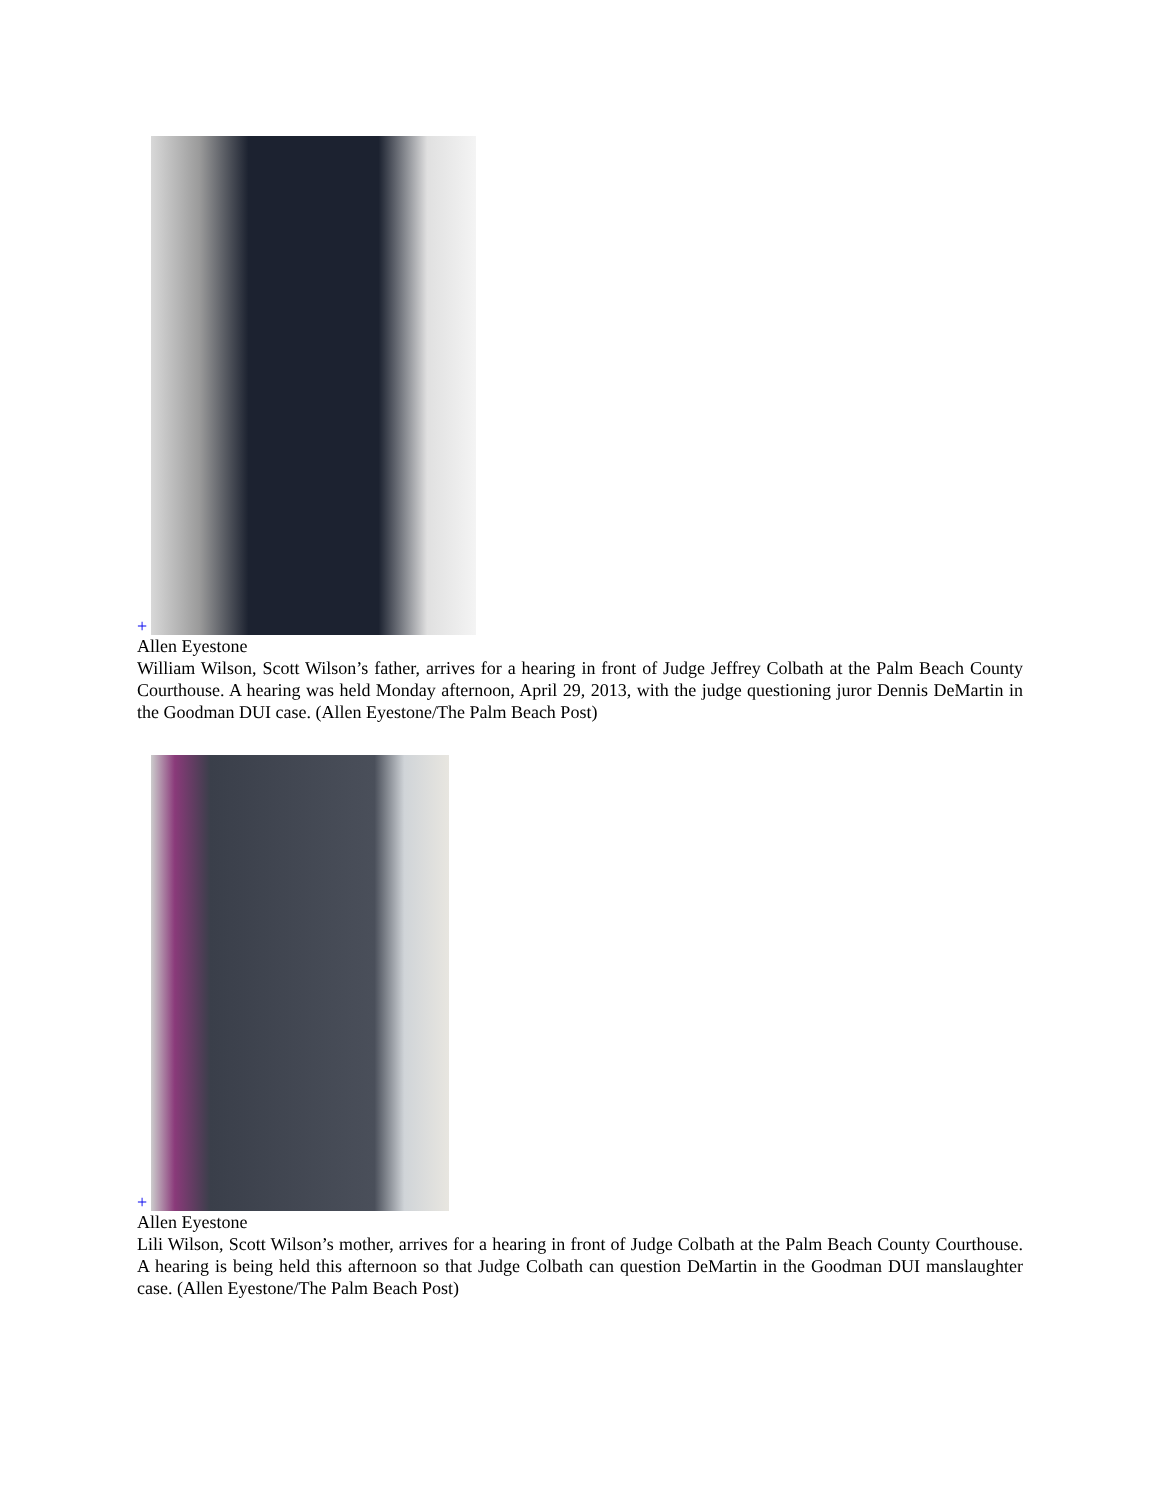+
Allen Eyestone
William Wilson, Scott Wilson’s father, arrives for a hearing in front of Judge Jeffrey Colbath at the Palm Beach County Courthouse. A hearing was held Monday afternoon, April 29, 2013, with the judge questioning juror Dennis DeMartin in the Goodman DUI case. (Allen Eyestone/The Palm Beach Post)
+
Allen Eyestone
Lili Wilson, Scott Wilson’s mother, arrives for a hearing in front of Judge Colbath at the Palm Beach County Courthouse. A hearing is being held this afternoon so that Judge Colbath can question DeMartin in the Goodman DUI manslaughter case. (Allen Eyestone/The Palm Beach Post)